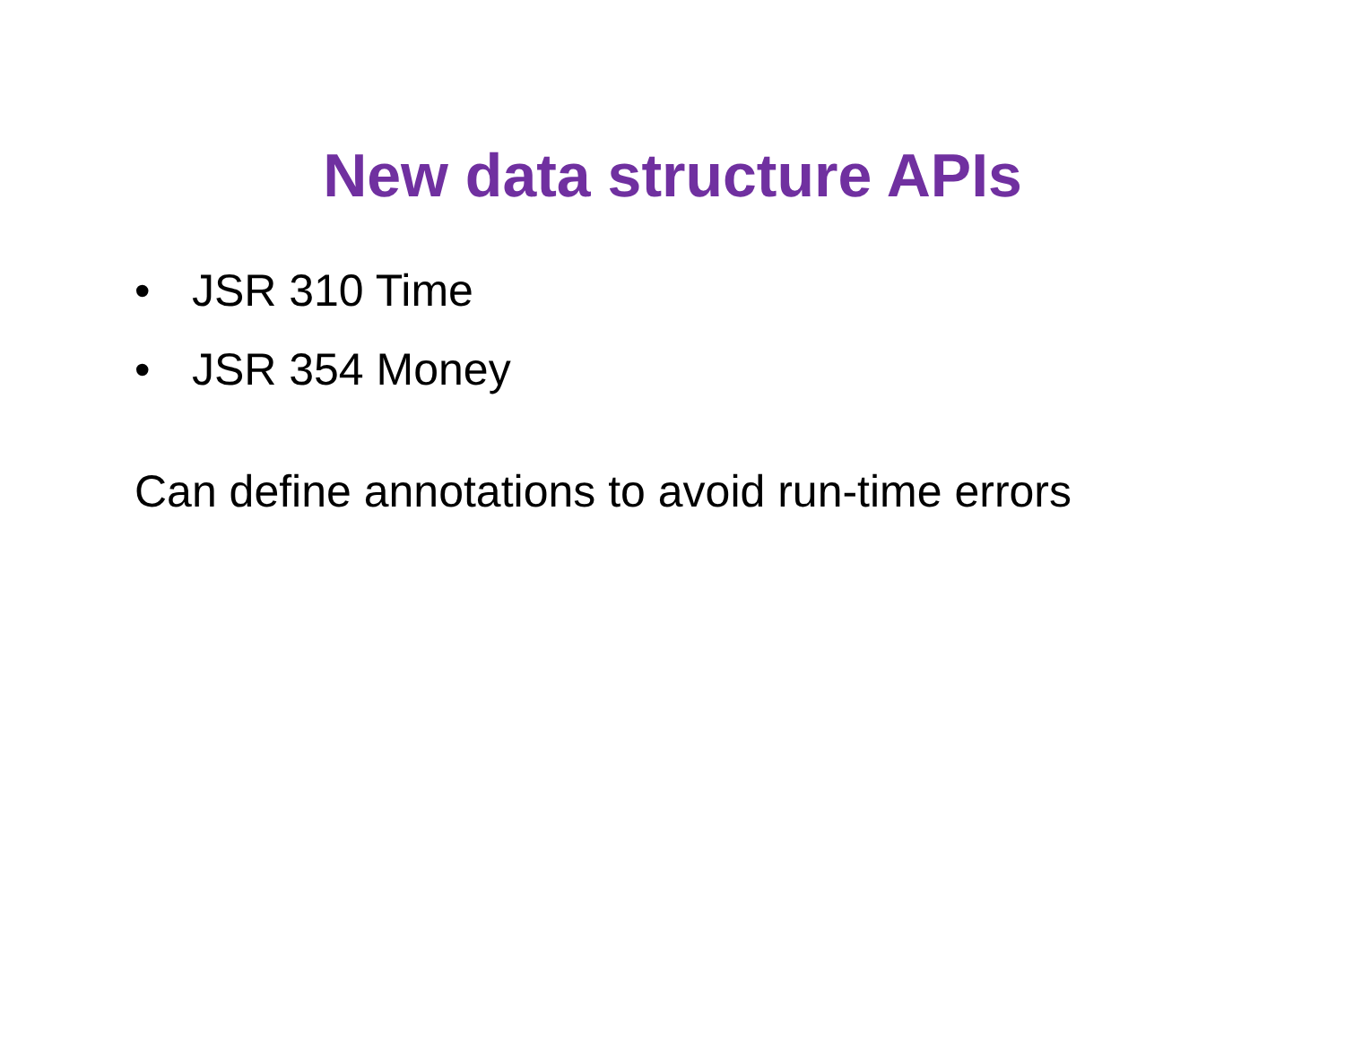New data structure APIs
• JSR 310 Time
• JSR 354 Money
Can define annotations to avoid run-time errors